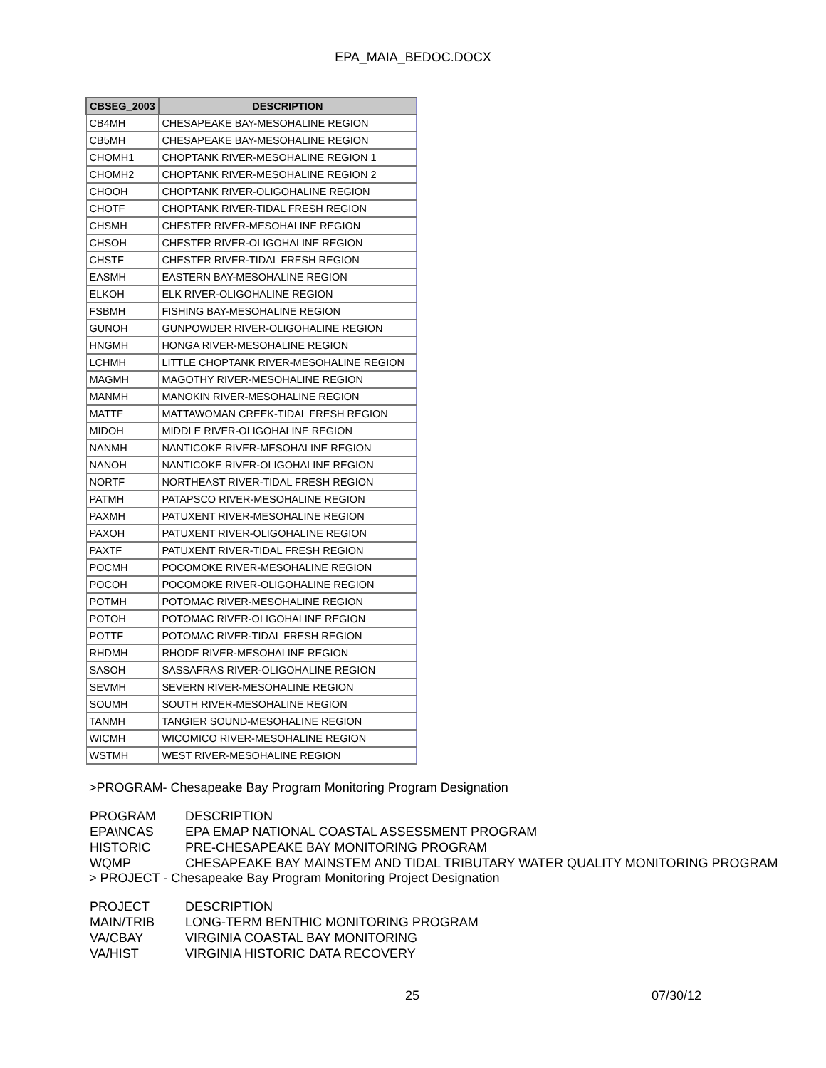EPA_MAIA_BEDOC.DOCX
| CBSEG_2003 | DESCRIPTION |
| --- | --- |
| CB4MH | CHESAPEAKE BAY-MESOHALINE REGION |
| CB5MH | CHESAPEAKE BAY-MESOHALINE REGION |
| CHOMH1 | CHOPTANK RIVER-MESOHALINE REGION 1 |
| CHOMH2 | CHOPTANK RIVER-MESOHALINE REGION 2 |
| CHOOH | CHOPTANK RIVER-OLIGOHALINE REGION |
| CHOTF | CHOPTANK RIVER-TIDAL FRESH REGION |
| CHSMH | CHESTER RIVER-MESOHALINE REGION |
| CHSOH | CHESTER RIVER-OLIGOHALINE REGION |
| CHSTF | CHESTER RIVER-TIDAL FRESH REGION |
| EASMH | EASTERN BAY-MESOHALINE REGION |
| ELKOH | ELK RIVER-OLIGOHALINE REGION |
| FSBMH | FISHING BAY-MESOHALINE REGION |
| GUNOH | GUNPOWDER RIVER-OLIGOHALINE REGION |
| HNGMH | HONGA RIVER-MESOHALINE REGION |
| LCHMH | LITTLE CHOPTANK RIVER-MESOHALINE REGION |
| MAGMH | MAGOTHY RIVER-MESOHALINE REGION |
| MANMH | MANOKIN RIVER-MESOHALINE REGION |
| MATTF | MATTAWOMAN CREEK-TIDAL FRESH REGION |
| MIDOH | MIDDLE RIVER-OLIGOHALINE REGION |
| NANMH | NANTICOKE RIVER-MESOHALINE REGION |
| NANOH | NANTICOKE RIVER-OLIGOHALINE REGION |
| NORTF | NORTHEAST RIVER-TIDAL FRESH REGION |
| PATMH | PATAPSCO RIVER-MESOHALINE REGION |
| PAXMH | PATUXENT RIVER-MESOHALINE REGION |
| PAXOH | PATUXENT RIVER-OLIGOHALINE REGION |
| PAXTF | PATUXENT RIVER-TIDAL FRESH REGION |
| POCMH | POCOMOKE RIVER-MESOHALINE REGION |
| POCOH | POCOMOKE RIVER-OLIGOHALINE REGION |
| POTMH | POTOMAC RIVER-MESOHALINE REGION |
| POTOH | POTOMAC RIVER-OLIGOHALINE REGION |
| POTTF | POTOMAC RIVER-TIDAL FRESH REGION |
| RHDMH | RHODE RIVER-MESOHALINE REGION |
| SASOH | SASSAFRAS RIVER-OLIGOHALINE REGION |
| SEVMH | SEVERN RIVER-MESOHALINE REGION |
| SOUMH | SOUTH RIVER-MESOHALINE REGION |
| TANMH | TANGIER SOUND-MESOHALINE REGION |
| WICMH | WICOMICO RIVER-MESOHALINE REGION |
| WSTMH | WEST RIVER-MESOHALINE REGION |
>PROGRAM- Chesapeake Bay Program Monitoring Program Designation
| PROGRAM | DESCRIPTION |
| EPA\NCAS | EPA EMAP NATIONAL COASTAL ASSESSMENT PROGRAM |
| HISTORIC | PRE-CHESAPEAKE BAY MONITORING PROGRAM |
| WQMP | CHESAPEAKE BAY MAINSTEM AND TIDAL TRIBUTARY WATER QUALITY MONITORING PROGRAM |
> PROJECT - Chesapeake Bay Program Monitoring Project Designation
| PROJECT | DESCRIPTION |
| MAIN/TRIB | LONG-TERM BENTHIC MONITORING PROGRAM |
| VA/CBAY | VIRGINIA COASTAL BAY MONITORING |
| VA/HIST | VIRGINIA HISTORIC DATA RECOVERY |
25 07/30/12